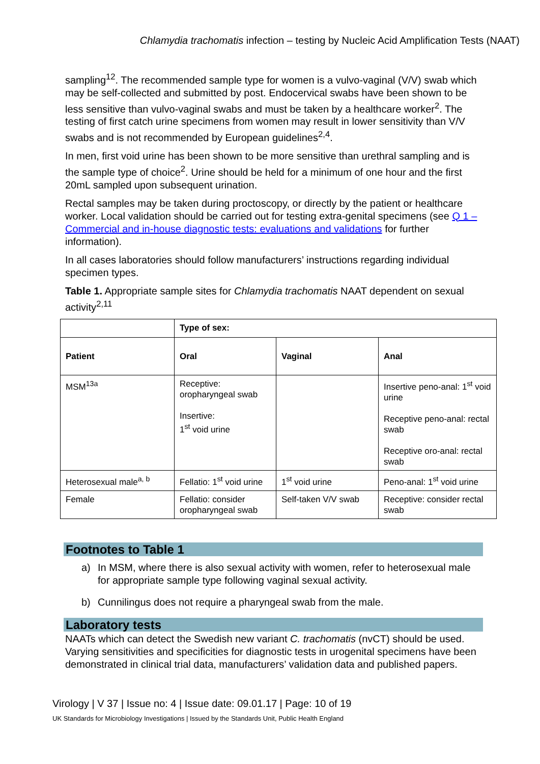Chlamydia trachomatis infection – testing by Nucleic Acid Amplification Tests (NAAT)
sampling<sup>12</sup>. The recommended sample type for women is a vulvo-vaginal (V/V) swab which may be self-collected and submitted by post. Endocervical swabs have been shown to be less sensitive than vulvo-vaginal swabs and must be taken by a healthcare worker<sup>2</sup>. The testing of first catch urine specimens from women may result in lower sensitivity than V/V swabs and is not recommended by European guidelines<sup>2,4</sup>.
In men, first void urine has been shown to be more sensitive than urethral sampling and is the sample type of choice<sup>2</sup>. Urine should be held for a minimum of one hour and the first 20mL sampled upon subsequent urination.
Rectal samples may be taken during proctoscopy, or directly by the patient or healthcare worker. Local validation should be carried out for testing extra-genital specimens (see Q 1 – Commercial and in-house diagnostic tests: evaluations and validations for further information).
In all cases laboratories should follow manufacturers’ instructions regarding individual specimen types.
Table 1. Appropriate sample sites for Chlamydia trachomatis NAAT dependent on sexual activity<sup>2,11</sup>
| | Type of sex: | | |
| --- | --- | --- | --- |
| Patient | Oral | Vaginal | Anal |
| MSM<sup>13a</sup> | Receptive: oropharyngeal swab Insertive: 1<sup>st</sup> void urine | | Insertive peno-anal: 1<sup>st</sup> void urine Receptive peno-anal: rectal swab Receptive oro-anal: rectal swab |
| Heterosexual male<sup>a, b</sup> | Fellatio: 1<sup>st</sup> void urine | 1<sup>st</sup> void urine | Peno-anal: 1<sup>st</sup> void urine |
| Female | Fellatio: consider oropharyngeal swab | Self-taken V/V swab | Receptive: consider rectal swab |
Footnotes to Table 1
a) In MSM, where there is also sexual activity with women, refer to heterosexual male for appropriate sample type following vaginal sexual activity.
b) Cunnilingus does not require a pharyngeal swab from the male.
Laboratory tests
NAATs which can detect the Swedish new variant C. trachomatis (nvCT) should be used. Varying sensitivities and specificities for diagnostic tests in urogenital specimens have been demonstrated in clinical trial data, manufacturers’ validation data and published papers.
Virology | V 37 | Issue no: 4 | Issue date: 09.01.17 | Page: 10 of 19
UK Standards for Microbiology Investigations | Issued by the Standards Unit, Public Health England